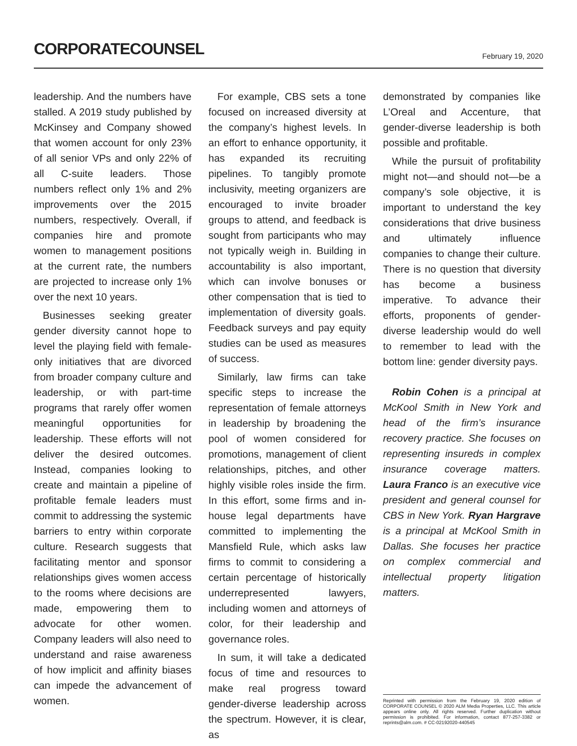CORPORATECOUNSEL February 19, 2020
leadership. And the numbers have stalled. A 2019 study published by McKinsey and Company showed that women account for only 23% of all senior VPs and only 22% of all C-suite leaders. Those numbers reflect only 1% and 2% improvements over the 2015 numbers, respectively. Overall, if companies hire and promote women to management positions at the current rate, the numbers are projected to increase only 1% over the next 10 years.
Businesses seeking greater gender diversity cannot hope to level the playing field with female-only initiatives that are divorced from broader company culture and leadership, or with part-time programs that rarely offer women meaningful opportunities for leadership. These efforts will not deliver the desired outcomes. Instead, companies looking to create and maintain a pipeline of profitable female leaders must commit to addressing the systemic barriers to entry within corporate culture. Research suggests that facilitating mentor and sponsor relationships gives women access to the rooms where decisions are made, empowering them to advocate for other women. Company leaders will also need to understand and raise awareness of how implicit and affinity biases can impede the advancement of women.
For example, CBS sets a tone focused on increased diversity at the company’s highest levels. In an effort to enhance opportunity, it has expanded its recruiting pipelines. To tangibly promote inclusivity, meeting organizers are encouraged to invite broader groups to attend, and feedback is sought from participants who may not typically weigh in. Building in accountability is also important, which can involve bonuses or other compensation that is tied to implementation of diversity goals. Feedback surveys and pay equity studies can be used as measures of success.
Similarly, law firms can take specific steps to increase the representation of female attorneys in leadership by broadening the pool of women considered for promotions, management of client relationships, pitches, and other highly visible roles inside the firm. In this effort, some firms and in-house legal departments have committed to implementing the Mansfield Rule, which asks law firms to commit to considering a certain percentage of historically underrepresented lawyers, including women and attorneys of color, for their leadership and governance roles.
In sum, it will take a dedicated focus of time and resources to make real progress toward gender-diverse leadership across the spectrum. However, it is clear, as
demonstrated by companies like L’Oreal and Accenture, that gender-diverse leadership is both possible and profitable.
While the pursuit of profitability might not—and should not—be a company’s sole objective, it is important to understand the key considerations that drive business and ultimately influence companies to change their culture. There is no question that diversity has become a business imperative. To advance their efforts, proponents of gender-diverse leadership would do well to remember to lead with the bottom line: gender diversity pays.
Robin Cohen is a principal at McKool Smith in New York and head of the firm’s insurance recovery practice. She focuses on representing insureds in complex insurance coverage matters. Laura Franco is an executive vice president and general counsel for CBS in New York. Ryan Hargrave is a principal at McKool Smith in Dallas. She focuses her practice on complex commercial and intellectual property litigation matters.
Reprinted with permission from the February 19, 2020 edition of CORPORATE COUNSEL © 2020 ALM Media Properties, LLC. This article appears online only. All rights reserved. Further duplication without permission is prohibited. For information, contact 877-257-3382 or reprints@alm.com. # CC-02192020-440545